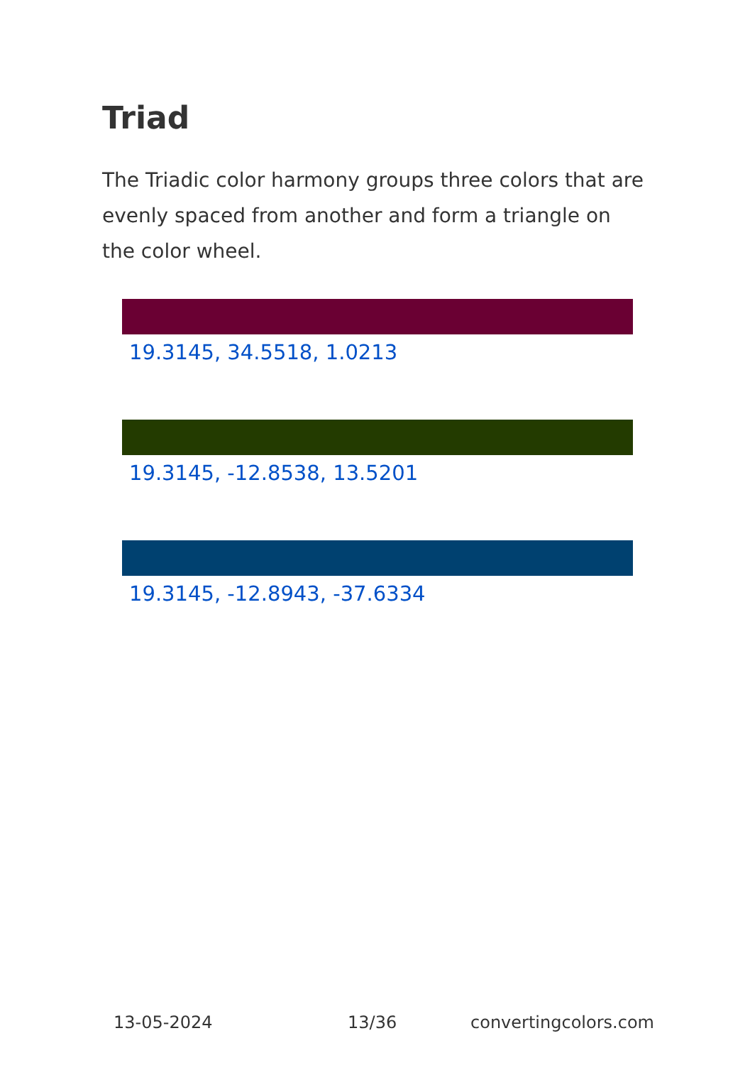Triad
The Triadic color harmony groups three colors that are evenly spaced from another and form a triangle on the color wheel.
19.3145, 34.5518, 1.0213
19.3145, -12.8538, 13.5201
19.3145, -12.8943, -37.6334
13-05-2024 13/36 convertingcolors.com